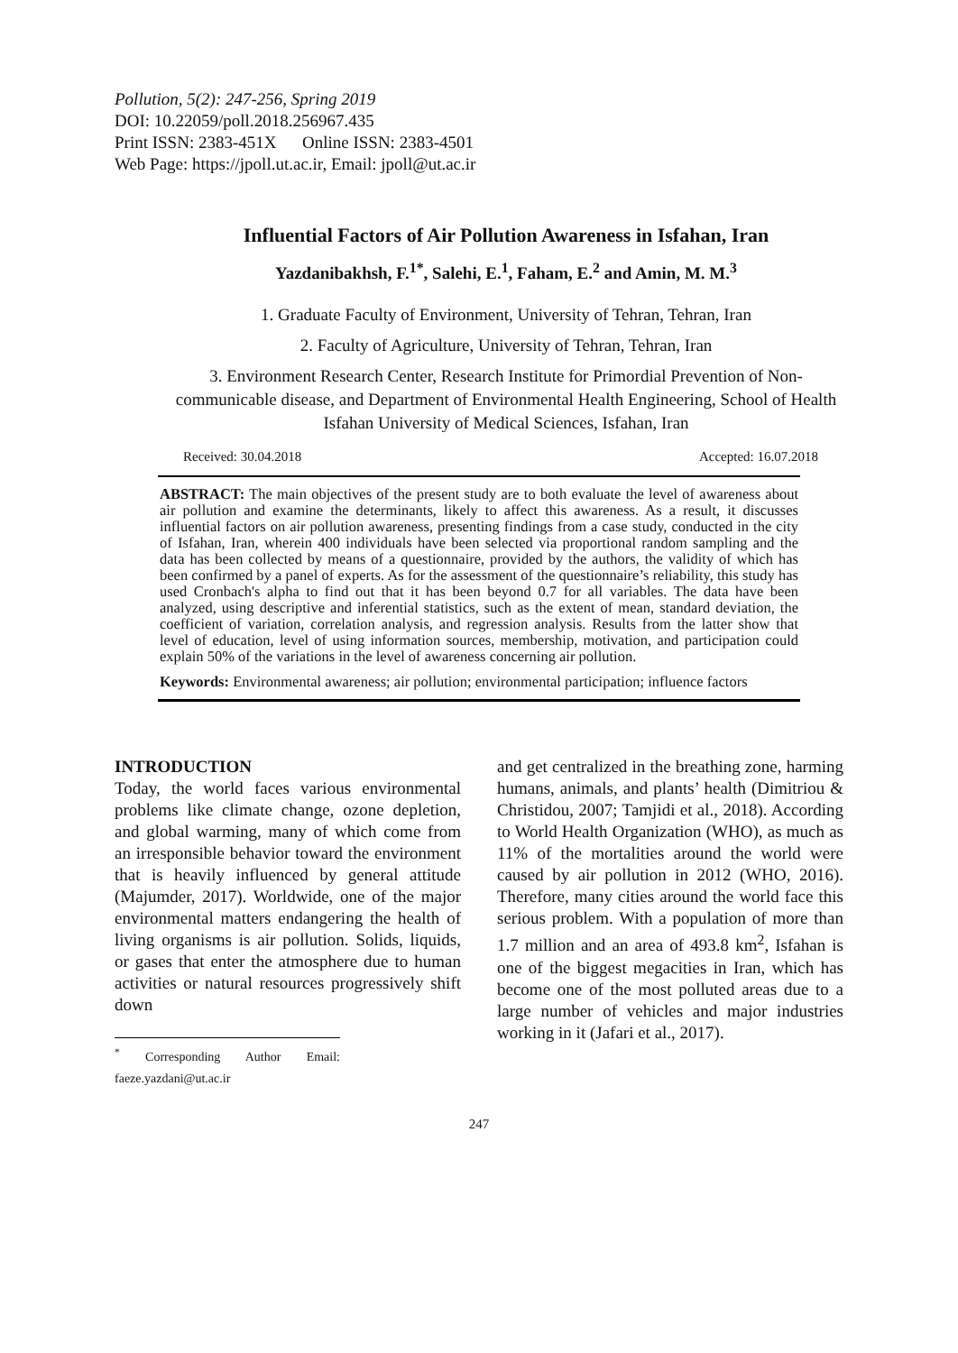Pollution, 5(2): 247-256, Spring 2019
DOI: 10.22059/poll.2018.256967.435
Print ISSN: 2383-451X Online ISSN: 2383-4501
Web Page: https://jpoll.ut.ac.ir, Email: jpoll@ut.ac.ir
Influential Factors of Air Pollution Awareness in Isfahan, Iran
Yazdanibakhsh, F.<sup>1*</sup>, Salehi, E.<sup>1</sup>, Faham, E.<sup>2</sup> and Amin, M. M.<sup>3</sup>
1. Graduate Faculty of Environment, University of Tehran, Tehran, Iran
2. Faculty of Agriculture, University of Tehran, Tehran, Iran
3. Environment Research Center, Research Institute for Primordial Prevention of Non- communicable disease, and Department of Environmental Health Engineering, School of Health Isfahan University of Medical Sciences, Isfahan, Iran
Received: 30.04.2018 Accepted: 16.07.2018
ABSTRACT: The main objectives of the present study are to both evaluate the level of awareness about air pollution and examine the determinants, likely to affect this awareness. As a result, it discusses influential factors on air pollution awareness, presenting findings from a case study, conducted in the city of Isfahan, Iran, wherein 400 individuals have been selected via proportional random sampling and the data has been collected by means of a questionnaire, provided by the authors, the validity of which has been confirmed by a panel of experts. As for the assessment of the questionnaire’s reliability, this study has used Cronbach's alpha to find out that it has been beyond 0.7 for all variables. The data have been analyzed, using descriptive and inferential statistics, such as the extent of mean, standard deviation, the coefficient of variation, correlation analysis, and regression analysis. Results from the latter show that level of education, level of using information sources, membership, motivation, and participation could explain 50% of the variations in the level of awareness concerning air pollution.
Keywords: Environmental awareness; air pollution; environmental participation; influence factors
INTRODUCTION
Today, the world faces various environmental problems like climate change, ozone depletion, and global warming, many of which come from an irresponsible behavior toward the environment that is heavily influenced by general attitude (Majumder, 2017). Worldwide, one of the major environmental matters endangering the health of living organisms is air pollution. Solids, liquids, or gases that enter the atmosphere due to human activities or natural resources progressively shift down
<sup>*</sup> Corresponding Author Email: faeze.yazdani@ut.ac.ir
and get centralized in the breathing zone, harming humans, animals, and plants’ health (Dimitriou & Christidou, 2007; Tamjidi et al., 2018). According to World Health Organization (WHO), as much as 11% of the mortalities around the world were caused by air pollution in 2012 (WHO, 2016). Therefore, many cities around the world face this serious problem. With a population of more than 1.7 million and an area of 493.8 km<sup>2</sup>, Isfahan is one of the biggest megacities in Iran, which has become one of the most polluted areas due to a large number of vehicles and major industries working in it (Jafari et al., 2017).
247